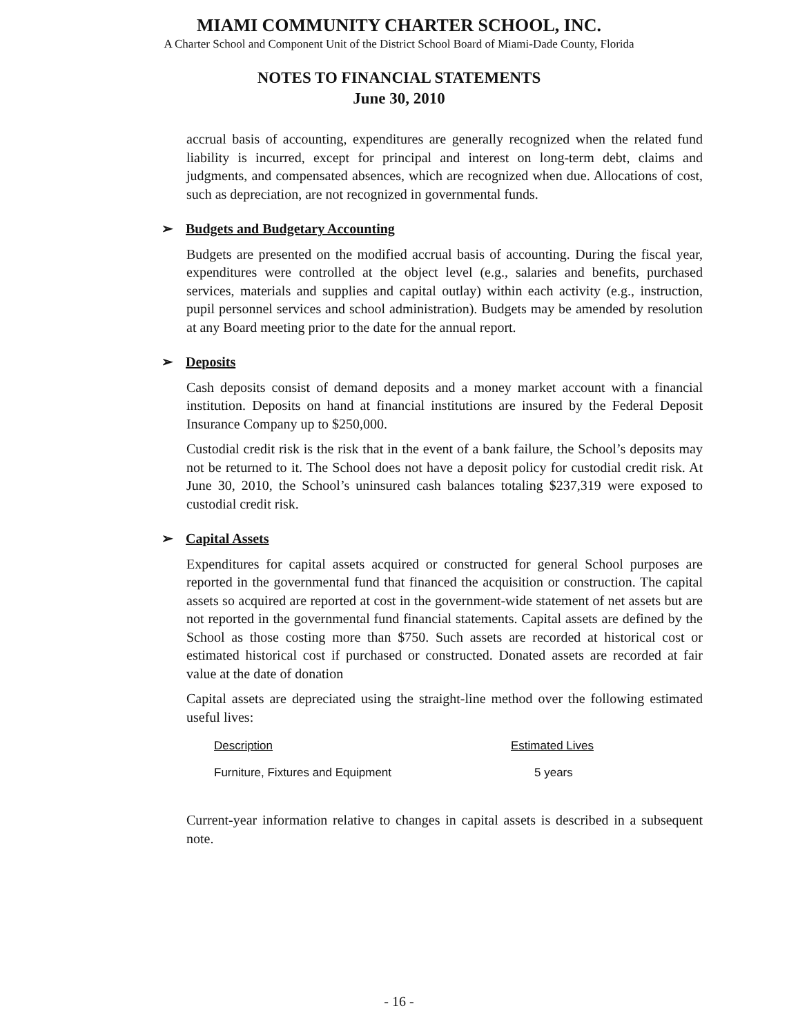MIAMI COMMUNITY CHARTER SCHOOL, INC.
A Charter School and Component Unit of the District School Board of Miami-Dade County, Florida
NOTES TO FINANCIAL STATEMENTS
June 30, 2010
accrual basis of accounting, expenditures are generally recognized when the related fund liability is incurred, except for principal and interest on long-term debt, claims and judgments, and compensated absences, which are recognized when due. Allocations of cost, such as depreciation, are not recognized in governmental funds.
➢ Budgets and Budgetary Accounting
Budgets are presented on the modified accrual basis of accounting. During the fiscal year, expenditures were controlled at the object level (e.g., salaries and benefits, purchased services, materials and supplies and capital outlay) within each activity (e.g., instruction, pupil personnel services and school administration). Budgets may be amended by resolution at any Board meeting prior to the date for the annual report.
➢ Deposits
Cash deposits consist of demand deposits and a money market account with a financial institution. Deposits on hand at financial institutions are insured by the Federal Deposit Insurance Company up to $250,000.
Custodial credit risk is the risk that in the event of a bank failure, the School’s deposits may not be returned to it. The School does not have a deposit policy for custodial credit risk. At June 30, 2010, the School’s uninsured cash balances totaling $237,319 were exposed to custodial credit risk.
➢ Capital Assets
Expenditures for capital assets acquired or constructed for general School purposes are reported in the governmental fund that financed the acquisition or construction. The capital assets so acquired are reported at cost in the government-wide statement of net assets but are not reported in the governmental fund financial statements. Capital assets are defined by the School as those costing more than $750. Such assets are recorded at historical cost or estimated historical cost if purchased or constructed. Donated assets are recorded at fair value at the date of donation
Capital assets are depreciated using the straight-line method over the following estimated useful lives:
| Description | Estimated Lives |
| --- | --- |
| Furniture, Fixtures and Equipment | 5 years |
Current-year information relative to changes in capital assets is described in a subsequent note.
- 16 -